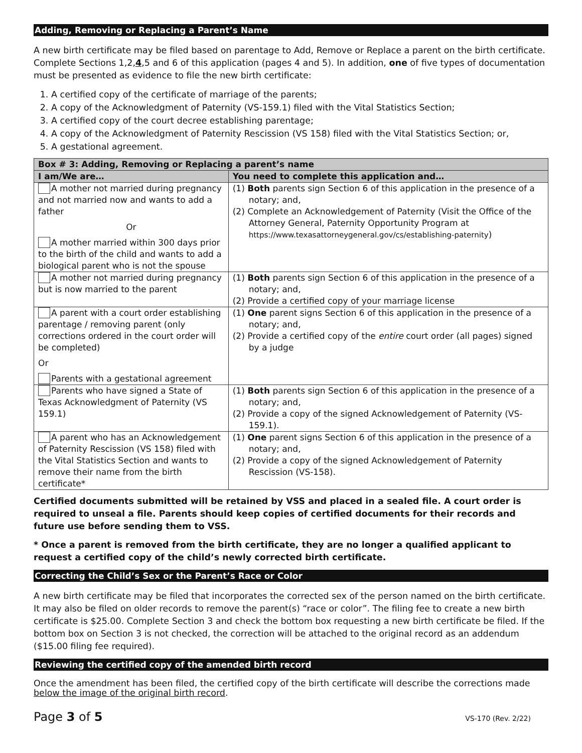Adding, Removing or Replacing a Parent’s Name
A new birth certificate may be filed based on parentage to Add, Remove or Replace a parent on the birth certificate. Complete Sections 1,2,4,5 and 6 of this application (pages 4 and 5). In addition, one of five types of documentation must be presented as evidence to file the new birth certificate:
1. A certified copy of the certificate of marriage of the parents;
2. A copy of the Acknowledgment of Paternity (VS-159.1) filed with the Vital Statistics Section;
3. A certified copy of the court decree establishing parentage;
4. A copy of the Acknowledgment of Paternity Rescission (VS 158) filed with the Vital Statistics Section; or,
5. A gestational agreement.
| Box # 3: Adding, Removing or Replacing a parent’s name | |
| --- | --- |
| I am/We are… | You need to complete this application and… |
| A mother not married during pregnancy and not married now and wants to add a father Or A mother married within 300 days prior to the birth of the child and wants to add a biological parent who is not the spouse | (1) Both parents sign Section 6 of this application in the presence of a notary; and, (2) Complete an Acknowledgement of Paternity (Visit the Office of the Attorney General, Paternity Opportunity Program at https://www.texasattorneygeneral.gov/cs/establishing-paternity ) |
| A mother not married during pregnancy but is now married to the parent | (1) Both parents sign Section 6 of this application in the presence of a notary; and, (2) Provide a certified copy of your marriage license |
| A parent with a court order establishing parentage / removing parent (only corrections ordered in the court order will be completed) Or Parents with a gestational agreement | (1) One parent signs Section 6 of this application in the presence of a notary; and, (2) Provide a certified copy of the entire court order (all pages) signed by a judge |
| Parents who have signed a State of Texas Acknowledgment of Paternity (VS 159.1) | (1) Both parents sign Section 6 of this application in the presence of a notary; and, (2) Provide a copy of the signed Acknowledgement of Paternity (VS-159.1). |
| A parent who has an Acknowledgement of Paternity Rescission (VS 158) filed with the Vital Statistics Section and wants to remove their name from the birth certificate* | (1) One parent signs Section 6 of this application in the presence of a notary; and, (2) Provide a copy of the signed Acknowledgement of Paternity Rescission (VS-158). |
Certified documents submitted will be retained by VSS and placed in a sealed file. A court order is required to unseal a file. Parents should keep copies of certified documents for their records and future use before sending them to VSS.
* Once a parent is removed from the birth certificate, they are no longer a qualified applicant to request a certified copy of the child’s newly corrected birth certificate.
Correcting the Child’s Sex or the Parent’s Race or Color
A new birth certificate may be filed that incorporates the corrected sex of the person named on the birth certificate. It may also be filed on older records to remove the parent(s) “race or color”. The filing fee to create a new birth certificate is $25.00. Complete Section 3 and check the bottom box requesting a new birth certificate be filed. If the bottom box on Section 3 is not checked, the correction will be attached to the original record as an addendum ($15.00 filing fee required).
Reviewing the certified copy of the amended birth record
Once the amendment has been filed, the certified copy of the birth certificate will describe the corrections made below the image of the original birth record.
Page 3 of 5 VS-170 (Rev. 2/22)